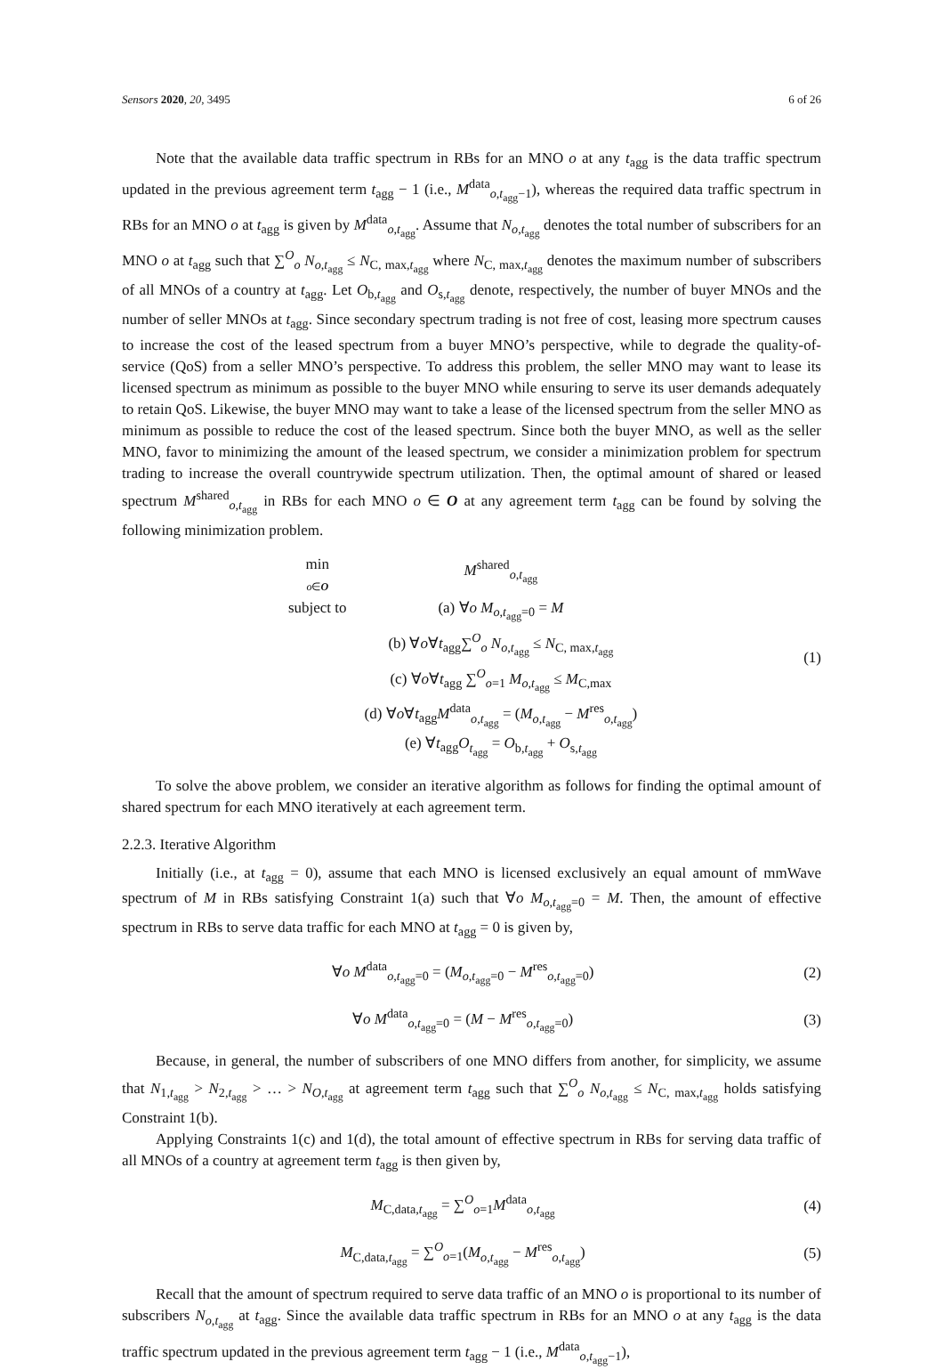Sensors 2020, 20, 3495 6 of 26
Note that the available data traffic spectrum in RBs for an MNO o at any t<sub>agg</sub> is the data traffic spectrum updated in the previous agreement term t<sub>agg</sub> − 1 (i.e., M<sup>data</sup><sub>o,t<sub>agg</sub>−1</sub>), whereas the required data traffic spectrum in RBs for an MNO o at t<sub>agg</sub> is given by M<sup>data</sup><sub>o,t<sub>agg</sub></sub>. Assume that N<sub>o,t<sub>agg</sub></sub> denotes the total number of subscribers for an MNO o at t<sub>agg</sub> such that ∑<sup>O</sup><sub>o</sub> N<sub>o,t<sub>agg</sub></sub> ≤ N<sub>C, max,t<sub>agg</sub></sub> where N<sub>C, max,t<sub>agg</sub></sub> denotes the maximum number of subscribers of all MNOs of a country at t<sub>agg</sub>. Let O<sub>b,t<sub>agg</sub></sub> and O<sub>s,t<sub>agg</sub></sub> denote, respectively, the number of buyer MNOs and the number of seller MNOs at t<sub>agg</sub>. Since secondary spectrum trading is not free of cost, leasing more spectrum causes to increase the cost of the leased spectrum from a buyer MNO’s perspective, while to degrade the quality-of-service (QoS) from a seller MNO’s perspective. To address this problem, the seller MNO may want to lease its licensed spectrum as minimum as possible to the buyer MNO while ensuring to serve its user demands adequately to retain QoS. Likewise, the buyer MNO may want to take a lease of the licensed spectrum from the seller MNO as minimum as possible to reduce the cost of the leased spectrum. Since both the buyer MNO, as well as the seller MNO, favor to minimizing the amount of the leased spectrum, we consider a minimization problem for spectrum trading to increase the overall countrywide spectrum utilization. Then, the optimal amount of shared or leased spectrum M<sup>shared</sup><sub>o,t<sub>agg</sub></sub> in RBs for each MNO o ∈ O at any agreement term t<sub>agg</sub> can be found by solving the following minimization problem.
| min o ∈ O | M<sup>shared</sup><sub>o,t<sub>agg</sub></sub> |
| subject to | (a) ∀ o M<sub>o,t<sub>agg</sub>=0</sub> = M (b) ∀ o ∀ t<sub>agg</sub>∑<sup>O</sup><sub>o</sub> N<sub>o,t<sub>agg</sub></sub> ≤ N<sub>C, max,t<sub>agg</sub></sub> (c) ∀ o ∀ t<sub>agg</sub> ∑<sup>O</sup><sub>o=1</sub> M<sub>o,t<sub>agg</sub></sub> ≤ M<sub>C,max</sub> (d) ∀ o ∀ t<sub>agg</sub> M<sup>data</sup><sub>o,t<sub>agg</sub></sub> = ( M<sub>o,t<sub>agg</sub></sub> − M<sup>res</sup><sub>o,t<sub>agg</sub></sub>) (e) ∀ t<sub>agg</sub> O<sub>t<sub>agg</sub></sub> = O<sub>b,t<sub>agg</sub></sub> + O<sub>s,t<sub>agg</sub></sub> |
(1)
To solve the above problem, we consider an iterative algorithm as follows for finding the optimal amount of shared spectrum for each MNO iteratively at each agreement term.
2.2.3. Iterative Algorithm
Initially (i.e., at t<sub>agg</sub> = 0), assume that each MNO is licensed exclusively an equal amount of mmWave spectrum of M in RBs satisfying Constraint 1(a) such that ∀o M<sub>o,t<sub>agg</sub>=0</sub> = M. Then, the amount of effective spectrum in RBs to serve data traffic for each MNO at t<sub>agg</sub> = 0 is given by,
∀o M<sup>data</sup><sub>o,t<sub>agg</sub>=0</sub> = (M<sub>o,t<sub>agg</sub>=0</sub> − M<sup>res</sup><sub>o,t<sub>agg</sub>=0</sub>)
(2)
∀o M<sup>data</sup><sub>o,t<sub>agg</sub>=0</sub> = (M − M<sup>res</sup><sub>o,t<sub>agg</sub>=0</sub>)
(3)
Because, in general, the number of subscribers of one MNO differs from another, for simplicity, we assume that N<sub>1,t<sub>agg</sub></sub> > N<sub>2,t<sub>agg</sub></sub> > … > N<sub>O,t<sub>agg</sub></sub> at agreement term t<sub>agg</sub> such that ∑<sup>O</sup><sub>o</sub> N<sub>o,t<sub>agg</sub></sub> ≤ N<sub>C, max,t<sub>agg</sub></sub> holds satisfying Constraint 1(b).
Applying Constraints 1(c) and 1(d), the total amount of effective spectrum in RBs for serving data traffic of all MNOs of a country at agreement term t<sub>agg</sub> is then given by,
M<sub>C,data,t<sub>agg</sub></sub> = ∑<sup>O</sup><sub>o=1</sub>M<sup>data</sup><sub>o,t<sub>agg</sub></sub>
(4)
M<sub>C,data,t<sub>agg</sub></sub> = ∑<sup>O</sup><sub>o=1</sub>(M<sub>o,t<sub>agg</sub></sub> − M<sup>res</sup><sub>o,t<sub>agg</sub></sub>)
(5)
Recall that the amount of spectrum required to serve data traffic of an MNO o is proportional to its number of subscribers N<sub>o,t<sub>agg</sub></sub> at t<sub>agg</sub>. Since the available data traffic spectrum in RBs for an MNO o at any t<sub>agg</sub> is the data traffic spectrum updated in the previous agreement term t<sub>agg</sub> − 1 (i.e., M<sup>data</sup><sub>o,t<sub>agg</sub>−1</sub>),